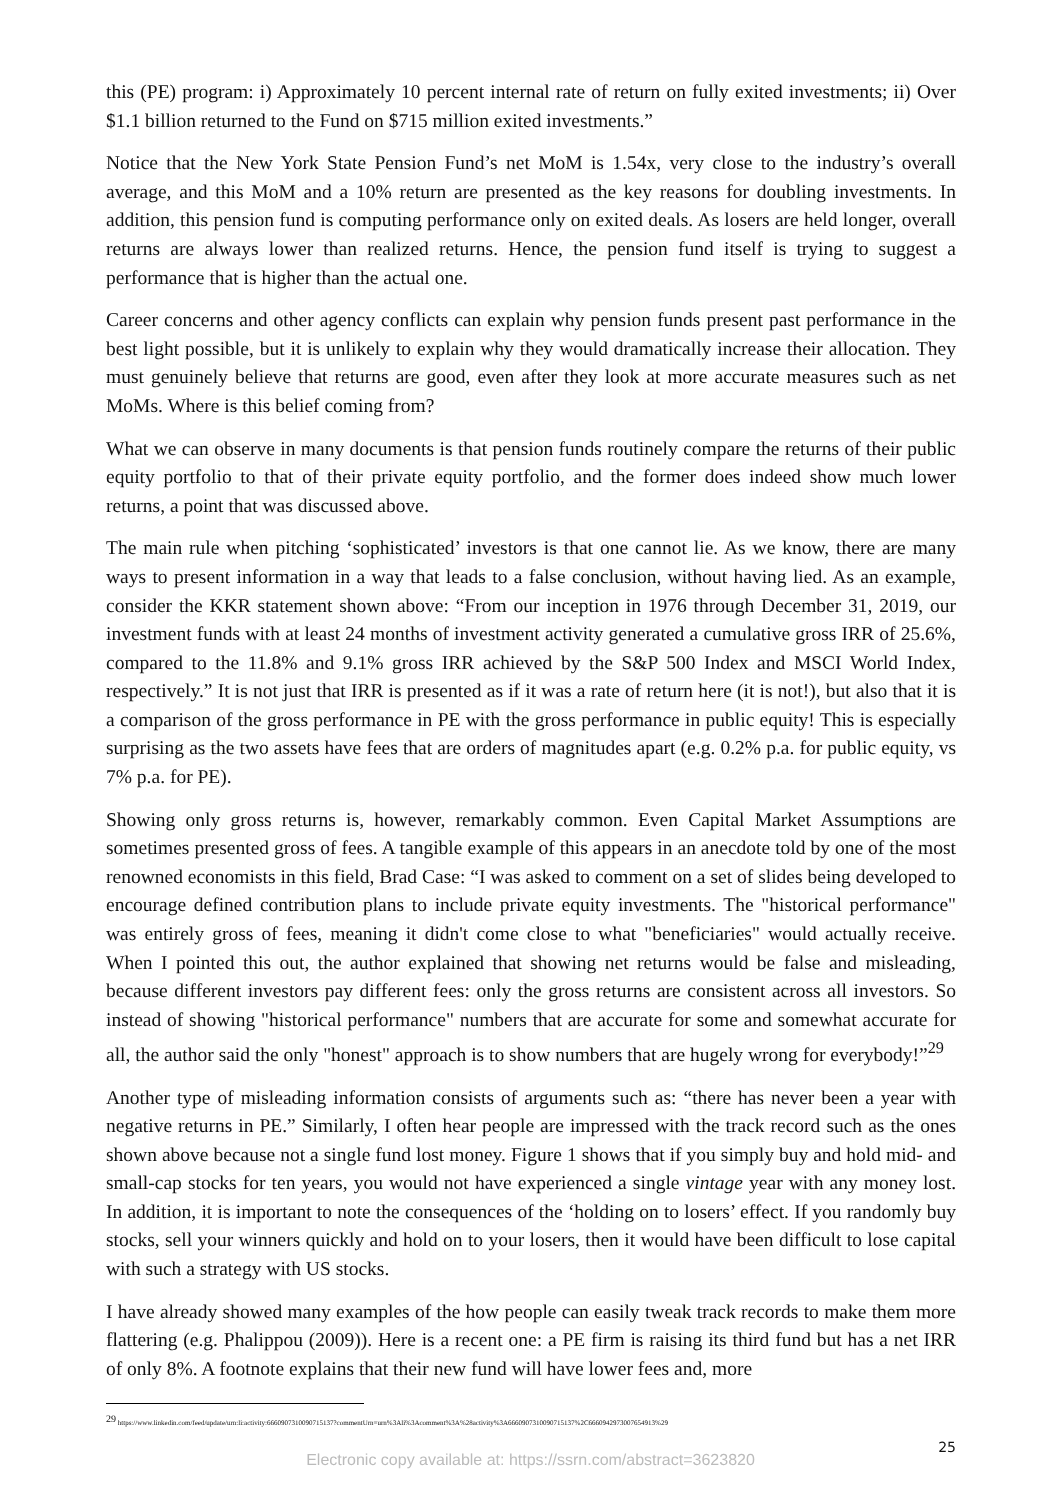this (PE) program: i) Approximately 10 percent internal rate of return on fully exited investments; ii) Over $1.1 billion returned to the Fund on $715 million exited investments.”
Notice that the New York State Pension Fund’s net MoM is 1.54x, very close to the industry’s overall average, and this MoM and a 10% return are presented as the key reasons for doubling investments. In addition, this pension fund is computing performance only on exited deals. As losers are held longer, overall returns are always lower than realized returns. Hence, the pension fund itself is trying to suggest a performance that is higher than the actual one.
Career concerns and other agency conflicts can explain why pension funds present past performance in the best light possible, but it is unlikely to explain why they would dramatically increase their allocation. They must genuinely believe that returns are good, even after they look at more accurate measures such as net MoMs. Where is this belief coming from?
What we can observe in many documents is that pension funds routinely compare the returns of their public equity portfolio to that of their private equity portfolio, and the former does indeed show much lower returns, a point that was discussed above.
The main rule when pitching ‘sophisticated’ investors is that one cannot lie. As we know, there are many ways to present information in a way that leads to a false conclusion, without having lied. As an example, consider the KKR statement shown above: “From our inception in 1976 through December 31, 2019, our investment funds with at least 24 months of investment activity generated a cumulative gross IRR of 25.6%, compared to the 11.8% and 9.1% gross IRR achieved by the S&P 500 Index and MSCI World Index, respectively.” It is not just that IRR is presented as if it was a rate of return here (it is not!), but also that it is a comparison of the gross performance in PE with the gross performance in public equity! This is especially surprising as the two assets have fees that are orders of magnitudes apart (e.g. 0.2% p.a. for public equity, vs 7% p.a. for PE).
Showing only gross returns is, however, remarkably common. Even Capital Market Assumptions are sometimes presented gross of fees. A tangible example of this appears in an anecdote told by one of the most renowned economists in this field, Brad Case: “I was asked to comment on a set of slides being developed to encourage defined contribution plans to include private equity investments. The "historical performance" was entirely gross of fees, meaning it didn't come close to what "beneficiaries" would actually receive. When I pointed this out, the author explained that showing net returns would be false and misleading, because different investors pay different fees: only the gross returns are consistent across all investors. So instead of showing "historical performance" numbers that are accurate for some and somewhat accurate for all, the author said the only "honest" approach is to show numbers that are hugely wrong for everybody!”<sup>29</sup>
Another type of misleading information consists of arguments such as: “there has never been a year with negative returns in PE.” Similarly, I often hear people are impressed with the track record such as the ones shown above because not a single fund lost money. Figure 1 shows that if you simply buy and hold mid- and small-cap stocks for ten years, you would not have experienced a single vintage year with any money lost. In addition, it is important to note the consequences of the ‘holding on to losers’ effect. If you randomly buy stocks, sell your winners quickly and hold on to your losers, then it would have been difficult to lose capital with such a strategy with US stocks.
I have already showed many examples of the how people can easily tweak track records to make them more flattering (e.g. Phalippou (2009)). Here is a recent one: a PE firm is raising its third fund but has a net IRR of only 8%. A footnote explains that their new fund will have lower fees and, more
<sup>29</sup> https://www.linkedin.com/feed/update/urn:li:activity:6660907310090715137?commentUrn=urn%3Ali%3Acomment%3A%28activity%3A6660907310090715137%2C6660942973007654913%29
25
Electronic copy available at: https://ssrn.com/abstract=3623820